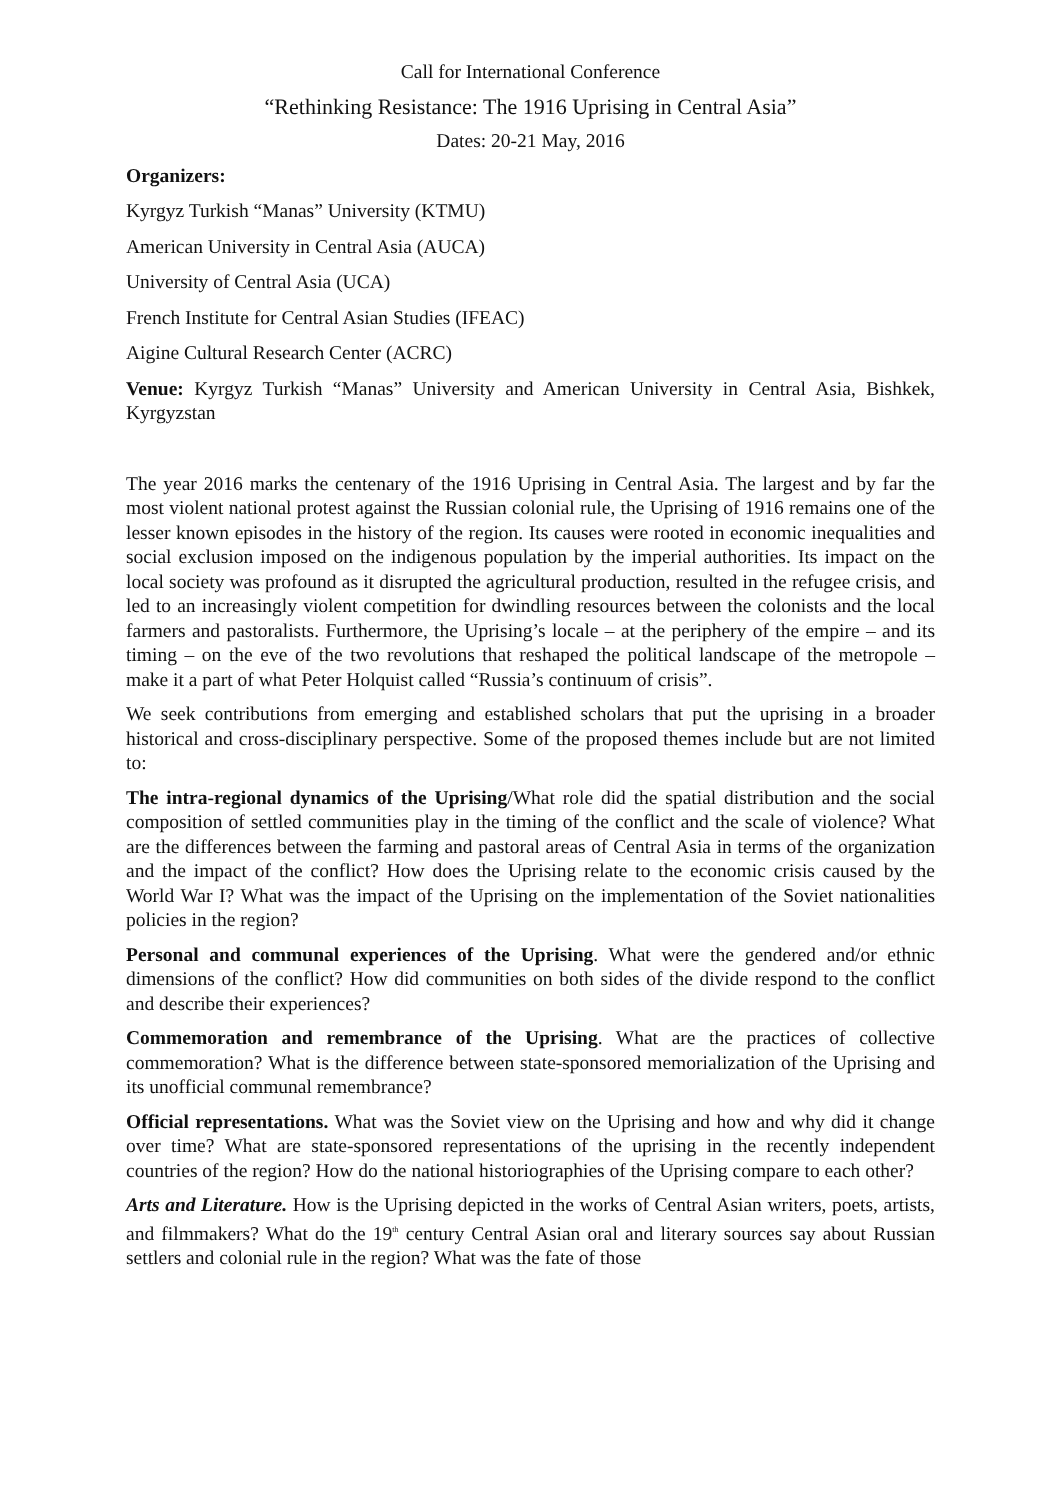Call for International Conference
“Rethinking Resistance: The 1916 Uprising in Central Asia”
Dates: 20-21 May, 2016
Organizers:
Kyrgyz Turkish “Manas” University (KTMU)
American University in Central Asia (AUCA)
University of Central Asia (UCA)
French Institute for Central Asian Studies (IFEAC)
Aigine Cultural Research Center (ACRC)
Venue: Kyrgyz Turkish “Manas” University and American University in Central Asia, Bishkek, Kyrgyzstan
The year 2016 marks the centenary of the 1916 Uprising in Central Asia. The largest and by far the most violent national protest against the Russian colonial rule, the Uprising of 1916 remains one of the lesser known episodes in the history of the region. Its causes were rooted in economic inequalities and social exclusion imposed on the indigenous population by the imperial authorities. Its impact on the local society was profound as it disrupted the agricultural production, resulted in the refugee crisis, and led to an increasingly violent competition for dwindling resources between the colonists and the local farmers and pastoralists. Furthermore, the Uprising’s locale – at the periphery of the empire – and its timing – on the eve of the two revolutions that reshaped the political landscape of the metropole – make it a part of what Peter Holquist called “Russia’s continuum of crisis”.
We seek contributions from emerging and established scholars that put the uprising in a broader historical and cross-disciplinary perspective. Some of the proposed themes include but are not limited to:
The intra-regional dynamics of the Uprising/What role did the spatial distribution and the social composition of settled communities play in the timing of the conflict and the scale of violence? What are the differences between the farming and pastoral areas of Central Asia in terms of the organization and the impact of the conflict? How does the Uprising relate to the economic crisis caused by the World War I? What was the impact of the Uprising on the implementation of the Soviet nationalities policies in the region?
Personal and communal experiences of the Uprising. What were the gendered and/or ethnic dimensions of the conflict? How did communities on both sides of the divide respond to the conflict and describe their experiences?
Commemoration and remembrance of the Uprising. What are the practices of collective commemoration? What is the difference between state-sponsored memorialization of the Uprising and its unofficial communal remembrance?
Official representations. What was the Soviet view on the Uprising and how and why did it change over time? What are state-sponsored representations of the uprising in the recently independent countries of the region? How do the national historiographies of the Uprising compare to each other?
Arts and Literature. How is the Uprising depicted in the works of Central Asian writers, poets, artists, and filmmakers? What do the 19<sup>th</sup> century Central Asian oral and literary sources say about Russian settlers and colonial rule in the region? What was the fate of those